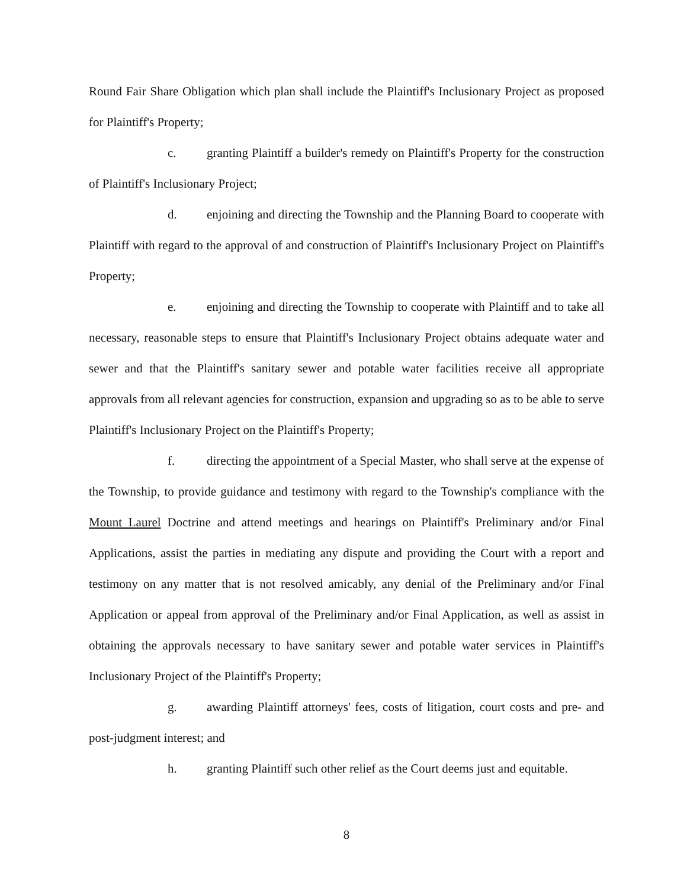Round Fair Share Obligation which plan shall include the Plaintiff's Inclusionary Project as proposed for Plaintiff's Property;
c. granting Plaintiff a builder's remedy on Plaintiff's Property for the construction of Plaintiff's Inclusionary Project;
d. enjoining and directing the Township and the Planning Board to cooperate with Plaintiff with regard to the approval of and construction of Plaintiff's Inclusionary Project on Plaintiff's Property;
e. enjoining and directing the Township to cooperate with Plaintiff and to take all necessary, reasonable steps to ensure that Plaintiff's Inclusionary Project obtains adequate water and sewer and that the Plaintiff's sanitary sewer and potable water facilities receive all appropriate approvals from all relevant agencies for construction, expansion and upgrading so as to be able to serve Plaintiff's Inclusionary Project on the Plaintiff's Property;
f. directing the appointment of a Special Master, who shall serve at the expense of the Township, to provide guidance and testimony with regard to the Township's compliance with the Mount Laurel Doctrine and attend meetings and hearings on Plaintiff's Preliminary and/or Final Applications, assist the parties in mediating any dispute and providing the Court with a report and testimony on any matter that is not resolved amicably, any denial of the Preliminary and/or Final Application or appeal from approval of the Preliminary and/or Final Application, as well as assist in obtaining the approvals necessary to have sanitary sewer and potable water services in Plaintiff's Inclusionary Project of the Plaintiff's Property;
g. awarding Plaintiff attorneys' fees, costs of litigation, court costs and pre- and post-judgment interest; and
h. granting Plaintiff such other relief as the Court deems just and equitable.
8